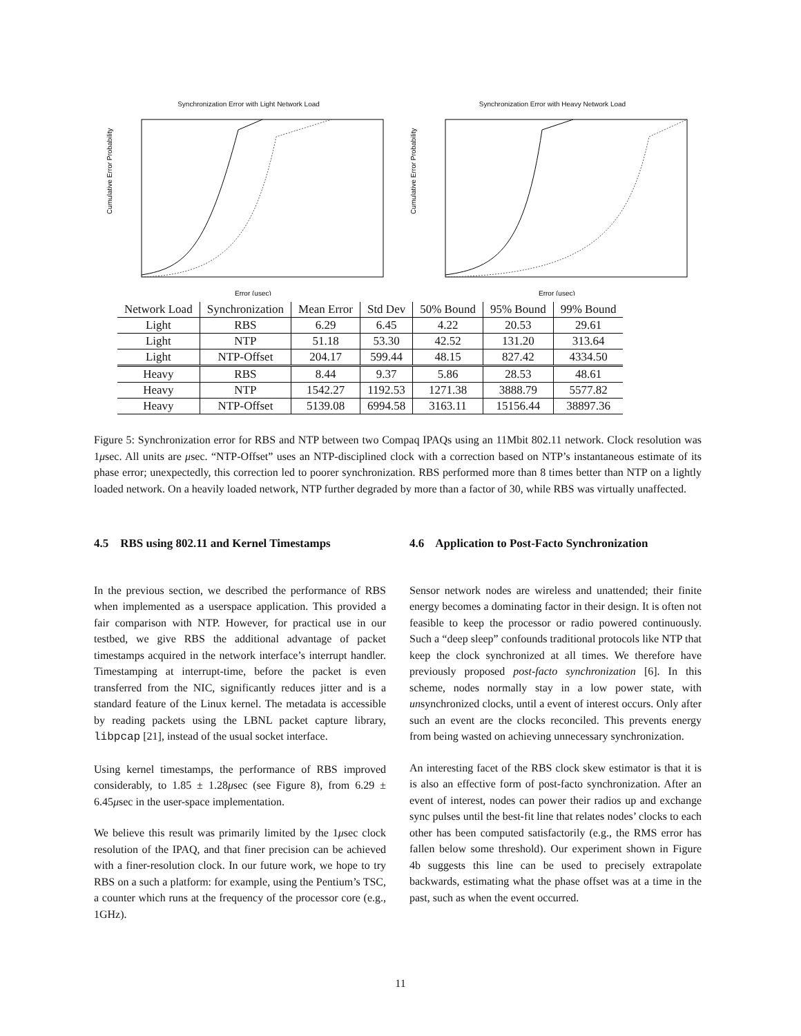Synchronization Error with Light Network Load
Cumulative Error Probability
Error (usec)
Synchronization Error with Heavy Network Load
Cumulative Error Probability
Error (usec)
| Network Load | Synchronization | Mean Error | Std Dev | 50% Bound | 95% Bound | 99% Bound |
| --- | --- | --- | --- | --- | --- | --- |
| Light | RBS | 6.29 | 6.45 | 4.22 | 20.53 | 29.61 |
| Light | NTP | 51.18 | 53.30 | 42.52 | 131.20 | 313.64 |
| Light | NTP-Offset | 204.17 | 599.44 | 48.15 | 827.42 | 4334.50 |
| Heavy | RBS | 8.44 | 9.37 | 5.86 | 28.53 | 48.61 |
| Heavy | NTP | 1542.27 | 1192.53 | 1271.38 | 3888.79 | 5577.82 |
| Heavy | NTP-Offset | 5139.08 | 6994.58 | 3163.11 | 15156.44 | 38897.36 |
Figure 5: Synchronization error for RBS and NTP between two Compaq IPAQs using an 11Mbit 802.11 network. Clock resolution was 1μsec. All units are μsec. “NTP-Offset” uses an NTP-disciplined clock with a correction based on NTP’s instantaneous estimate of its phase error; unexpectedly, this correction led to poorer synchronization. RBS performed more than 8 times better than NTP on a lightly loaded network. On a heavily loaded network, NTP further degraded by more than a factor of 30, while RBS was virtually unaffected.
4.5 RBS using 802.11 and Kernel Timestamps
In the previous section, we described the performance of RBS when implemented as a userspace application. This provided a fair comparison with NTP. However, for practical use in our testbed, we give RBS the additional advantage of packet timestamps acquired in the network interface’s interrupt handler. Timestamping at interrupt-time, before the packet is even transferred from the NIC, significantly reduces jitter and is a standard feature of the Linux kernel. The metadata is accessible by reading packets using the LBNL packet capture library, libpcap [21], instead of the usual socket interface.
Using kernel timestamps, the performance of RBS improved considerably, to 1.85 ± 1.28μsec (see Figure 8), from 6.29 ± 6.45μsec in the user-space implementation.
We believe this result was primarily limited by the 1μsec clock resolution of the IPAQ, and that finer precision can be achieved with a finer-resolution clock. In our future work, we hope to try RBS on a such a platform: for example, using the Pentium’s TSC, a counter which runs at the frequency of the processor core (e.g., 1GHz).
4.6 Application to Post-Facto Synchronization
Sensor network nodes are wireless and unattended; their finite energy becomes a dominating factor in their design. It is often not feasible to keep the processor or radio powered continuously. Such a “deep sleep” confounds traditional protocols like NTP that keep the clock synchronized at all times. We therefore have previously proposed post-facto synchronization [6]. In this scheme, nodes normally stay in a low power state, with unsynchronized clocks, until a event of interest occurs. Only after such an event are the clocks reconciled. This prevents energy from being wasted on achieving unnecessary synchronization.
An interesting facet of the RBS clock skew estimator is that it is is also an effective form of post-facto synchronization. After an event of interest, nodes can power their radios up and exchange sync pulses until the best-fit line that relates nodes’ clocks to each other has been computed satisfactorily (e.g., the RMS error has fallen below some threshold). Our experiment shown in Figure 4b suggests this line can be used to precisely extrapolate backwards, estimating what the phase offset was at a time in the past, such as when the event occurred.
11